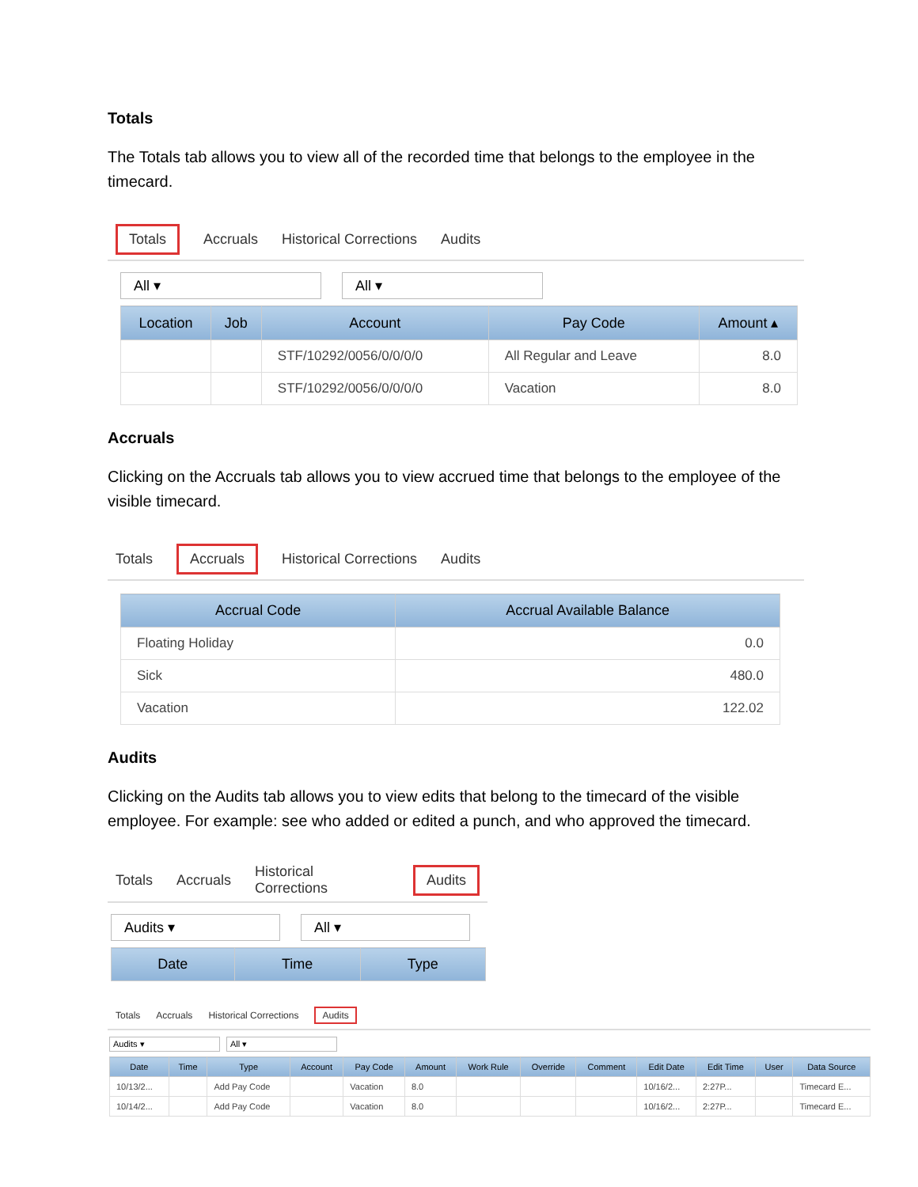Totals
The Totals tab allows you to view all of the recorded time that belongs to the employee in the timecard.
Totals Accruals Historical Corrections Audits
All ▾ All ▾
| Location | Job | Account | Pay Code | Amount ▴ |
| --- | --- | --- | --- | --- |
| | | STF/10292/0056/0/0/0/0 | All Regular and Leave | 8.0 |
| | | STF/10292/0056/0/0/0/0 | Vacation | 8.0 |
Accruals
Clicking on the Accruals tab allows you to view accrued time that belongs to the employee of the visible timecard.
Totals Accruals Historical Corrections Audits
| Accrual Code | Accrual Available Balance |
| --- | --- |
| Floating Holiday | 0.0 |
| Sick | 480.0 |
| Vacation | 122.02 |
Audits
Clicking on the Audits tab allows you to view edits that belong to the timecard of the visible employee. For example: see who added or edited a punch, and who approved the timecard.
Totals Accruals Historical Corrections Audits
Audits ▾ All ▾
| Date | Time | Type |
| --- | --- | --- |
Totals Accruals Historical Corrections Audits
Audits ▾ All ▾
| Date | Time | Type | Account | Pay Code | Amount | Work Rule | Override | Comment | Edit Date | Edit Time | User | Data Source |
| --- | --- | --- | --- | --- | --- | --- | --- | --- | --- | --- | --- | --- |
| 10/13/2... | | Add Pay Code | | Vacation | 8.0 | | | | 10/16/2... | 2:27P... | | Timecard E... |
| 10/14/2... | | Add Pay Code | | Vacation | 8.0 | | | | 10/16/2... | 2:27P... | | Timecard E... |